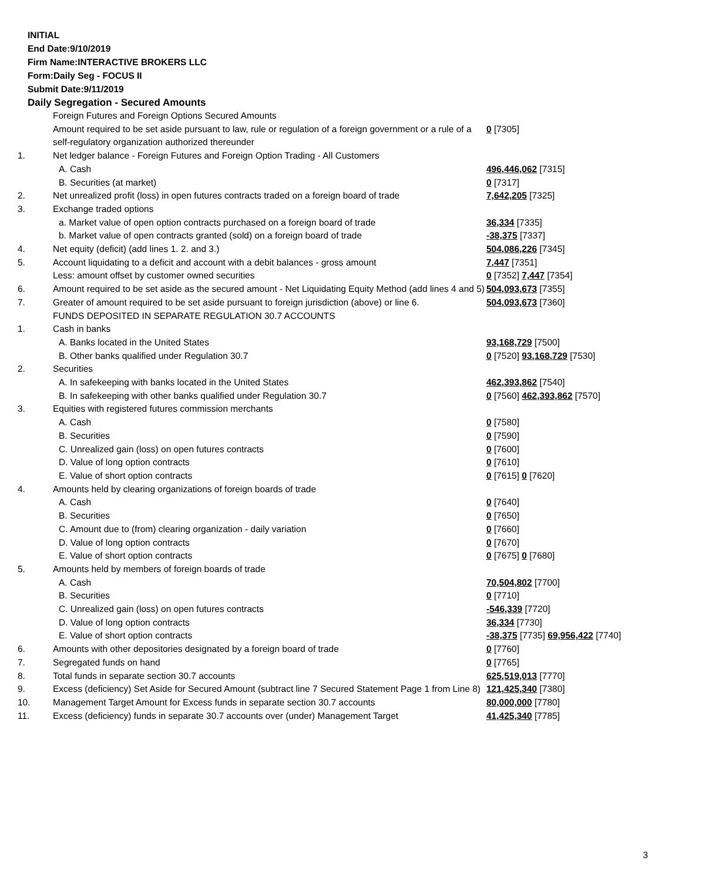INITIAL
End Date:9/10/2019
Firm Name:INTERACTIVE BROKERS LLC
Form:Daily Seg - FOCUS II
Submit Date:9/11/2019
Daily Segregation - Secured Amounts
| | Foreign Futures and Foreign Options Secured Amounts | |
| | Amount required to be set aside pursuant to law, rule or regulation of a foreign government or a rule of a self-regulatory organization authorized thereunder | 0 [7305] |
| 1. | Net ledger balance - Foreign Futures and Foreign Option Trading - All Customers | |
| | A. Cash | 496,446,062 [7315] |
| | B. Securities (at market) | 0 [7317] |
| 2. | Net unrealized profit (loss) in open futures contracts traded on a foreign board of trade | 7,642,205 [7325] |
| 3. | Exchange traded options | |
| | a. Market value of open option contracts purchased on a foreign board of trade | 36,334 [7335] |
| | b. Market value of open contracts granted (sold) on a foreign board of trade | -38,375 [7337] |
| 4. | Net equity (deficit) (add lines 1. 2. and 3.) | 504,086,226 [7345] |
| 5. | Account liquidating to a deficit and account with a debit balances - gross amount | 7,447 [7351] |
| | Less: amount offset by customer owned securities | 0 [7352] 7,447 [7354] |
| 6. | Amount required to be set aside as the secured amount - Net Liquidating Equity Method (add lines 4 and 5) | 504,093,673 [7355] |
| 7. | Greater of amount required to be set aside pursuant to foreign jurisdiction (above) or line 6. | 504,093,673 [7360] |
| | FUNDS DEPOSITED IN SEPARATE REGULATION 30.7 ACCOUNTS | |
| 1. | Cash in banks | |
| | A. Banks located in the United States | 93,168,729 [7500] |
| | B. Other banks qualified under Regulation 30.7 | 0 [7520] 93,168,729 [7530] |
| 2. | Securities | |
| | A. In safekeeping with banks located in the United States | 462,393,862 [7540] |
| | B. In safekeeping with other banks qualified under Regulation 30.7 | 0 [7560] 462,393,862 [7570] |
| 3. | Equities with registered futures commission merchants | |
| | A. Cash | 0 [7580] |
| | B. Securities | 0 [7590] |
| | C. Unrealized gain (loss) on open futures contracts | 0 [7600] |
| | D. Value of long option contracts | 0 [7610] |
| | E. Value of short option contracts | 0 [7615] 0 [7620] |
| 4. | Amounts held by clearing organizations of foreign boards of trade | |
| | A. Cash | 0 [7640] |
| | B. Securities | 0 [7650] |
| | C. Amount due to (from) clearing organization - daily variation | 0 [7660] |
| | D. Value of long option contracts | 0 [7670] |
| | E. Value of short option contracts | 0 [7675] 0 [7680] |
| 5. | Amounts held by members of foreign boards of trade | |
| | A. Cash | 70,504,802 [7700] |
| | B. Securities | 0 [7710] |
| | C. Unrealized gain (loss) on open futures contracts | -546,339 [7720] |
| | D. Value of long option contracts | 36,334 [7730] |
| | E. Value of short option contracts | -38,375 [7735] 69,956,422 [7740] |
| 6. | Amounts with other depositories designated by a foreign board of trade | 0 [7760] |
| 7. | Segregated funds on hand | 0 [7765] |
| 8. | Total funds in separate section 30.7 accounts | 625,519,013 [7770] |
| 9. | Excess (deficiency) Set Aside for Secured Amount (subtract line 7 Secured Statement Page 1 from Line 8) | 121,425,340 [7380] |
| 10. | Management Target Amount for Excess funds in separate section 30.7 accounts | 80,000,000 [7780] |
| 11. | Excess (deficiency) funds in separate 30.7 accounts over (under) Management Target | 41,425,340 [7785] |
3